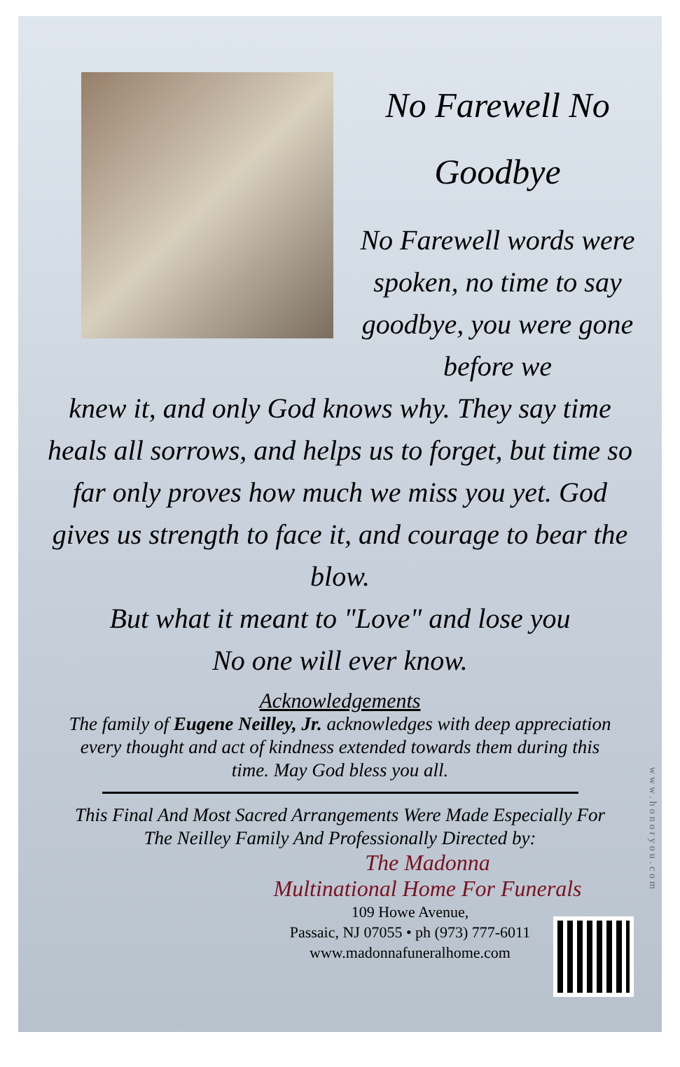No Farewell No Goodbye
No Farewell words were spoken, no time to say goodbye, you were gone before we
knew it, and only God knows why. They say time heals all sorrows, and helps us to forget, but time so far only proves how much we miss you yet. God gives us strength to face it, and courage to bear the blow.
But what it meant to "Love" and lose you
No one will ever know.
Acknowledgements
The family of Eugene Neilley, Jr. acknowledges with deep appreciation every thought and act of kindness extended towards them during this time. May God bless you all.
This Final And Most Sacred Arrangements Were Made Especially For The Neilley Family And Professionally Directed by:
The Madonna
Multinational Home For Funerals
109 Howe Avenue,
Passaic, NJ 07055 • ph (973) 777-6011
www.madonnafuneralhome.com
www.honoryou.com